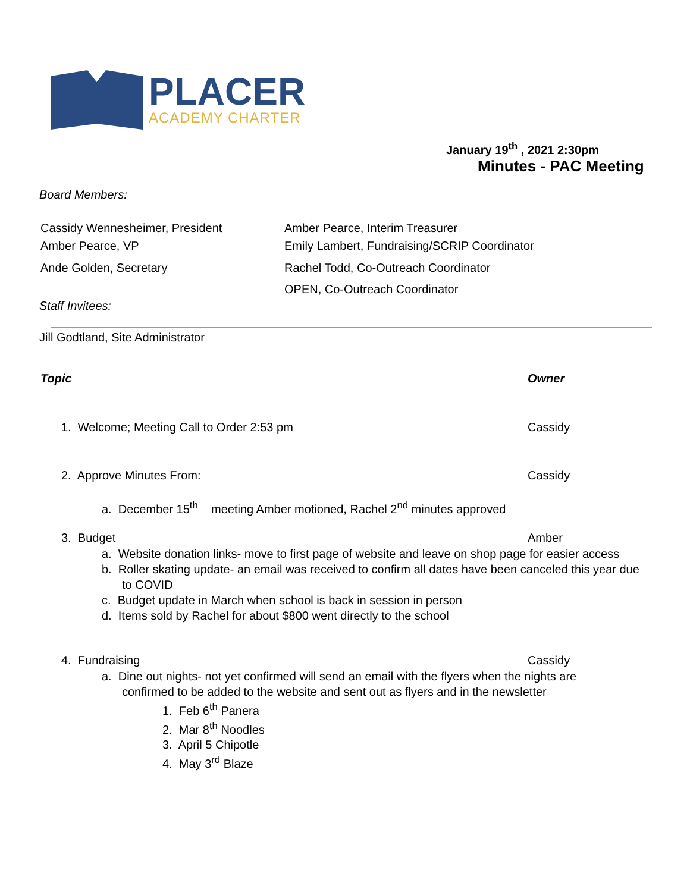PLACER
ACADEMY CHARTER
January 19<sup>th</sup> , 2021 2:30pm
Minutes - PAC Meeting
Board Members:
Cassidy Wennesheimer, President
Amber Pearce, VP
Ande Golden, Secretary
Amber Pearce, Interim Treasurer
Emily Lambert, Fundraising/SCRIP Coordinator
Rachel Todd, Co-Outreach Coordinator
OPEN, Co-Outreach Coordinator
Staff Invitees:
Jill Godtland, Site Administrator
Topic Owner
1. Welcome; Meeting Call to Order 2:53 pm
Cassidy
2. Approve Minutes From: Cassidy
a. December 15<sup>th</sup> meeting Amber motioned, Rachel 2<sup>nd</sup> minutes approved
3. Budget Amber
a. Website donation links- move to first page of website and leave on shop page for easier access
b. Roller skating update- an email was received to confirm all dates have been canceled this year due to COVID
c. Budget update in March when school is back in session in person
d. Items sold by Rachel for about $800 went directly to the school
4. Fundraising Cassidy
a. Dine out nights- not yet confirmed will send an email with the flyers when the nights are confirmed to be added to the website and sent out as flyers and in the newsletter
1. Feb 6<sup>th</sup> Panera
2. Mar 8<sup>th</sup> Noodles
3. April 5 Chipotle
4. May 3<sup>rd</sup> Blaze